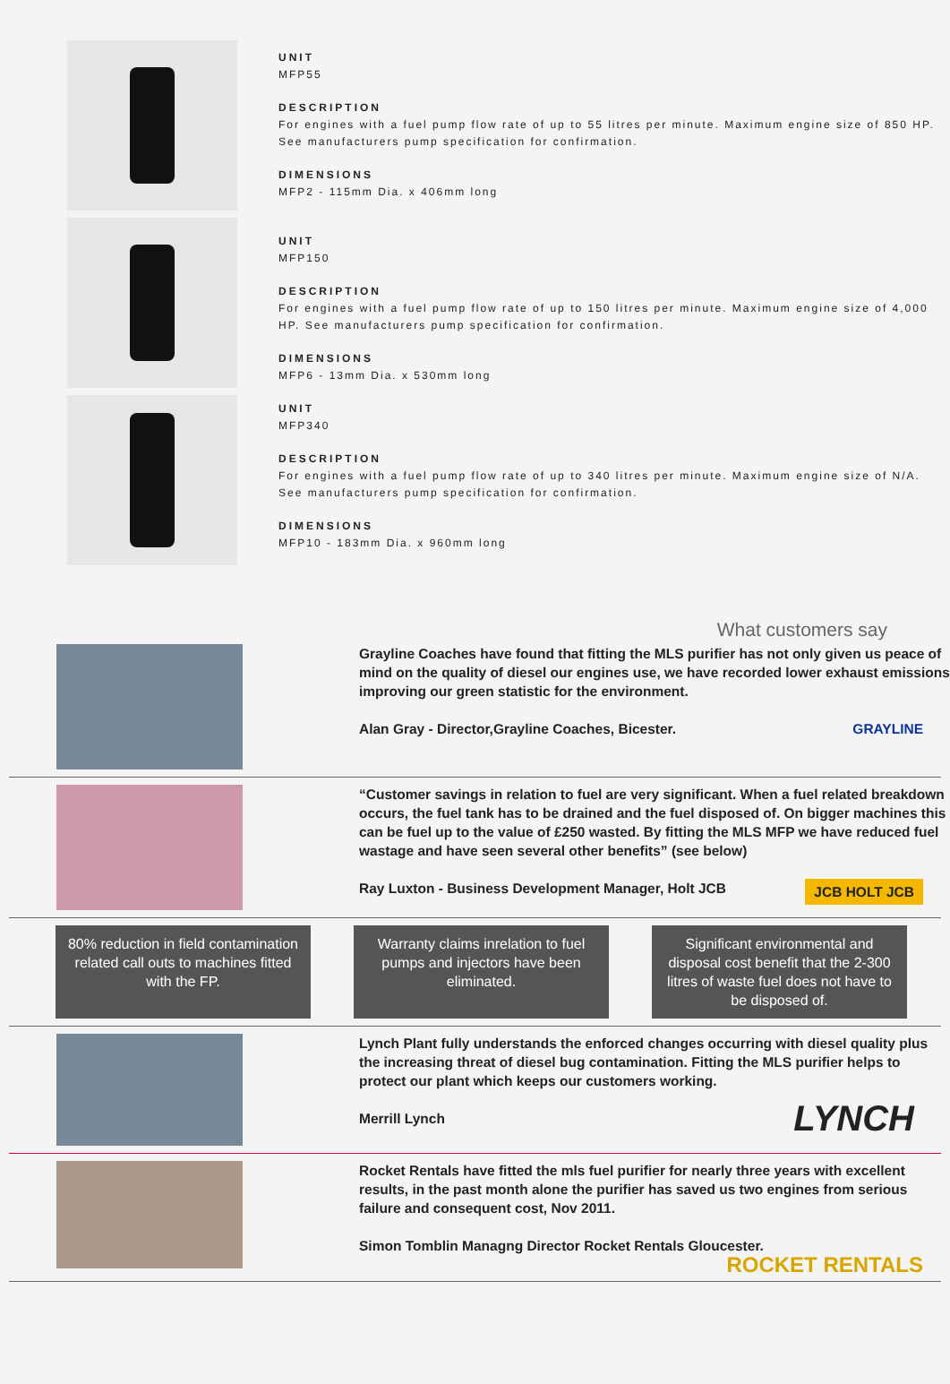UNIT
MFP55
DESCRIPTION
For engines with a fuel pump flow rate of up to 55 litres per minute. Maximum engine size of 850 HP.
See manufacturers pump specification for confirmation.
DIMENSIONS
MFP2 - 115mm Dia. x 406mm long
UNIT
MFP150
DESCRIPTION
For engines with a fuel pump flow rate of up to 150 litres per minute. Maximum engine size of 4,000
HP. See manufacturers pump specification for confirmation.
DIMENSIONS
MFP6 - 13mm Dia. x 530mm long
UNIT
MFP340
DESCRIPTION
For engines with a fuel pump flow rate of up to 340 litres per minute. Maximum engine size of N/A.
See manufacturers pump specification for confirmation.
DIMENSIONS
MFP10 - 183mm Dia. x 960mm long
What customers say
Grayline Coaches have found that fitting the MLS purifier has not only given us peace of mind on the quality of diesel our engines use, we have recorded lower exhaust emissions improving our green statistic for the environment.
Alan Gray - Director,Grayline Coaches, Bicester. GRAYLINE
“Customer savings in relation to fuel are very significant. When a fuel related breakdown occurs, the fuel tank has to be drained and the fuel disposed of. On bigger machines this can be fuel up to the value of £250 wasted. By fitting the MLS MFP we have reduced fuel wastage and have seen several other benefits” (see below)
Ray Luxton - Business Development Manager, Holt JCB JCB HOLT JCB
80% reduction in field contamination related call outs to machines fitted with the FP.
Warranty claims inrelation to fuel pumps and injectors have been eliminated.
Significant environmental and disposal cost benefit that the 2-300 litres of waste fuel does not have to be disposed of.
Lynch Plant fully understands the enforced changes occurring with diesel quality plus the increasing threat of diesel bug contamination. Fitting the MLS purifier helps to protect our plant which keeps our customers working.
Merrill Lynch LYNCH
Rocket Rentals have fitted the mls fuel purifier for nearly three years with excellent results, in the past month alone the purifier has saved us two engines from serious failure and consequent cost, Nov 2011.
Simon Tomblin Managng Director Rocket Rentals Gloucester. ROCKET RENTALS